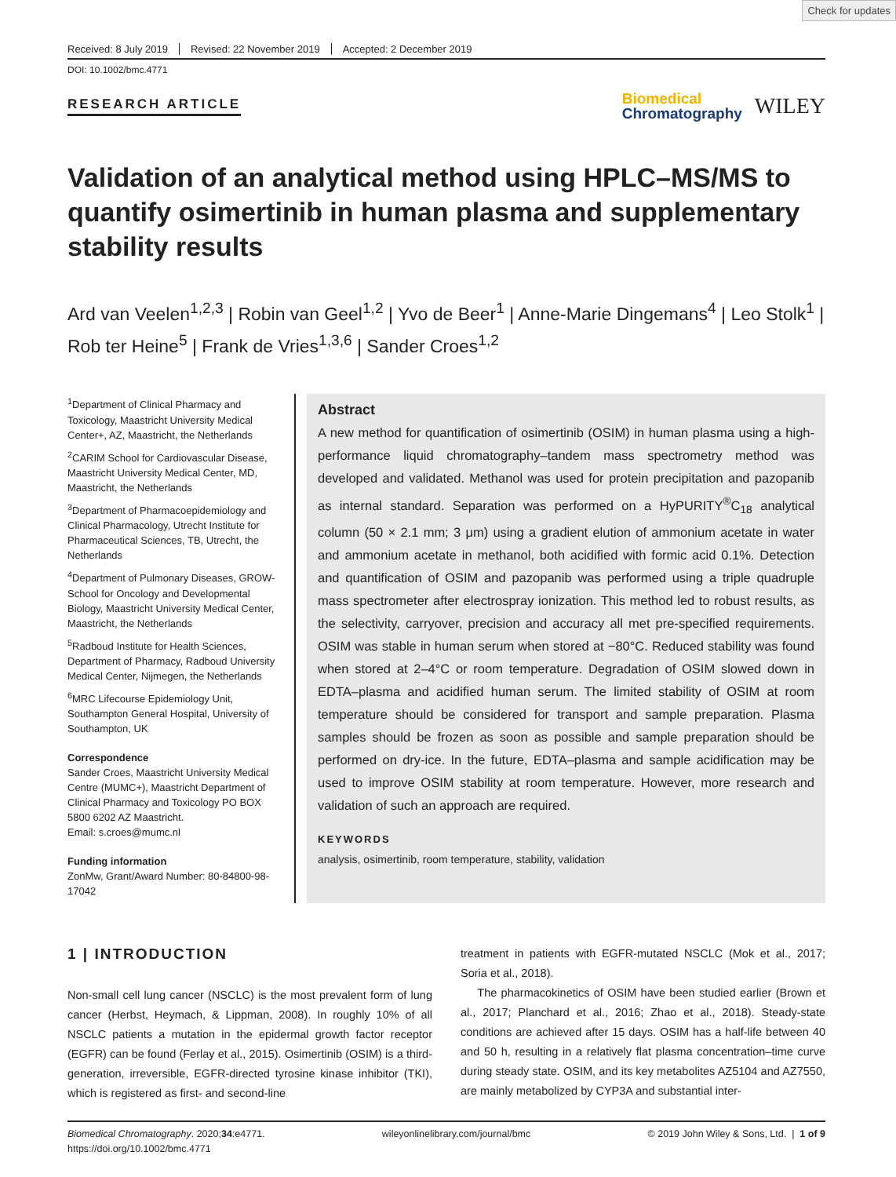Check for updates
Received: 8 July 2019 Revised: 22 November 2019 Accepted: 2 December 2019
DOI: 10.1002/bmc.4771
RESEARCH ARTICLE Biomedical
Chromatography WILEY
Validation of an analytical method using HPLC–MS/MS to quantify osimertinib in human plasma and supplementary stability results
Ard van Veelen<sup>1,2,3</sup> | Robin van Geel<sup>1,2</sup> | Yvo de Beer<sup>1</sup> | Anne-Marie Dingemans<sup>4</sup> | Leo Stolk<sup>1</sup> | Rob ter Heine<sup>5</sup> | Frank de Vries<sup>1,3,6</sup> | Sander Croes<sup>1,2</sup>
<sup>1</sup> Department of Clinical Pharmacy and Toxicology, Maastricht University Medical Center+, AZ, Maastricht, the Netherlands
<sup>2</sup> CARIM School for Cardiovascular Disease, Maastricht University Medical Center, MD, Maastricht, the Netherlands
<sup>3</sup> Department of Pharmacoepidemiology and Clinical Pharmacology, Utrecht Institute for Pharmaceutical Sciences, TB, Utrecht, the Netherlands
<sup>4</sup> Department of Pulmonary Diseases, GROW-School for Oncology and Developmental Biology, Maastricht University Medical Center, Maastricht, the Netherlands
<sup>5</sup> Radboud Institute for Health Sciences, Department of Pharmacy, Radboud University Medical Center, Nijmegen, the Netherlands
<sup>6</sup> MRC Lifecourse Epidemiology Unit, Southampton General Hospital, University of Southampton, UK
Correspondence
Sander Croes, Maastricht University Medical Centre (MUMC+), Maastricht Department of Clinical Pharmacy and Toxicology PO BOX 5800 6202 AZ Maastricht.
Email: s.croes@mumc.nl
Funding information
ZonMw, Grant/Award Number: 80-84800-98-17042
Abstract
A new method for quantification of osimertinib (OSIM) in human plasma using a high-performance liquid chromatography–tandem mass spectrometry method was developed and validated. Methanol was used for protein precipitation and pazopanib as internal standard. Separation was performed on a HyPURITY<sup>®</sup>C<sub>18</sub> analytical column (50 × 2.1 mm; 3 μm) using a gradient elution of ammonium acetate in water and ammonium acetate in methanol, both acidified with formic acid 0.1%. Detection and quantification of OSIM and pazopanib was performed using a triple quadruple mass spectrometer after electrospray ionization. This method led to robust results, as the selectivity, carryover, precision and accuracy all met pre-specified requirements. OSIM was stable in human serum when stored at −80°C. Reduced stability was found when stored at 2–4°C or room temperature. Degradation of OSIM slowed down in EDTA–plasma and acidified human serum. The limited stability of OSIM at room temperature should be considered for transport and sample preparation. Plasma samples should be frozen as soon as possible and sample preparation should be performed on dry-ice. In the future, EDTA–plasma and sample acidification may be used to improve OSIM stability at room temperature. However, more research and validation of such an approach are required.
KEYWORDS
analysis, osimertinib, room temperature, stability, validation
1 | INTRODUCTION
Non-small cell lung cancer (NSCLC) is the most prevalent form of lung cancer (Herbst, Heymach, & Lippman, 2008). In roughly 10% of all NSCLC patients a mutation in the epidermal growth factor receptor (EGFR) can be found (Ferlay et al., 2015). Osimertinib (OSIM) is a third-generation, irreversible, EGFR-directed tyrosine kinase inhibitor (TKI), which is registered as first- and second-line
treatment in patients with EGFR-mutated NSCLC (Mok et al., 2017; Soria et al., 2018).
The pharmacokinetics of OSIM have been studied earlier (Brown et al., 2017; Planchard et al., 2016; Zhao et al., 2018). Steady-state conditions are achieved after 15 days. OSIM has a half-life between 40 and 50 h, resulting in a relatively flat plasma concentration–time curve during steady state. OSIM, and its key metabolites AZ5104 and AZ7550, are mainly metabolized by CYP3A and substantial inter-
Biomedical Chromatography. 2020;34:e4771.
https://doi.org/10.1002/bmc.4771 wileyonlinelibrary.com/journal/bmc © 2019 John Wiley & Sons, Ltd. | 1 of 9